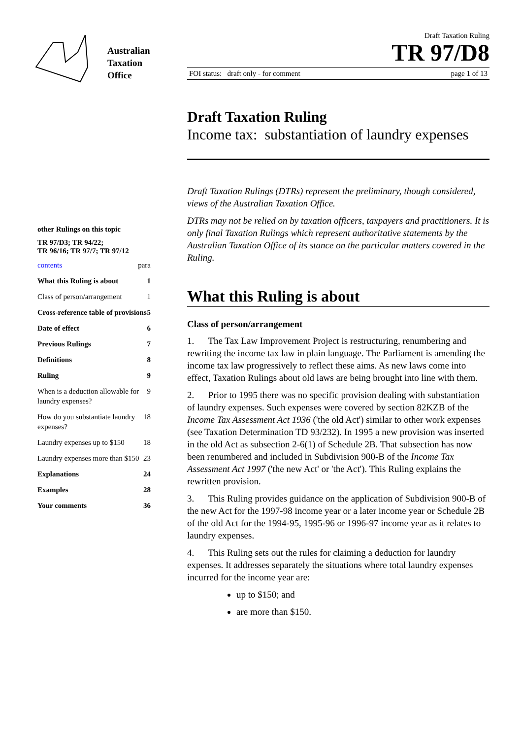Australian
Taxation
Office
other Rulings on this topic
TR 97/D3; TR 94/22;
TR 96/16; TR 97/7; TR 97/12
contents para
What this Ruling is about 1
Class of person/arrangement 1
Cross-reference table of provisions 5
Date of effect 6
Previous Rulings 7
Definitions 8
Ruling 9
When is a deduction allowable for laundry expenses? 9
How do you substantiate laundry expenses? 18
Laundry expenses up to $150 18
Laundry expenses more than $150 23
Explanations 24
Examples 28
Your comments 36
Draft Taxation Ruling
TR 97/D8
FOI status: draft only - for comment page 1 of 13
Draft Taxation Ruling
Income tax: substantiation of laundry expenses
Draft Taxation Rulings (DTRs) represent the preliminary, though considered, views of the Australian Taxation Office.
DTRs may not be relied on by taxation officers, taxpayers and practitioners. It is only final Taxation Rulings which represent authoritative statements by the Australian Taxation Office of its stance on the particular matters covered in the Ruling.
What this Ruling is about
Class of person/arrangement
1. The Tax Law Improvement Project is restructuring, renumbering and rewriting the income tax law in plain language. The Parliament is amending the income tax law progressively to reflect these aims. As new laws come into effect, Taxation Rulings about old laws are being brought into line with them.
2. Prior to 1995 there was no specific provision dealing with substantiation of laundry expenses. Such expenses were covered by section 82KZB of the Income Tax Assessment Act 1936 ('the old Act') similar to other work expenses (see Taxation Determination TD 93/232). In 1995 a new provision was inserted in the old Act as subsection 2-6(1) of Schedule 2B. That subsection has now been renumbered and included in Subdivision 900-B of the Income Tax Assessment Act 1997 ('the new Act' or 'the Act'). This Ruling explains the rewritten provision.
3. This Ruling provides guidance on the application of Subdivision 900-B of the new Act for the 1997-98 income year or a later income year or Schedule 2B of the old Act for the 1994-95, 1995-96 or 1996-97 income year as it relates to laundry expenses.
4. This Ruling sets out the rules for claiming a deduction for laundry expenses. It addresses separately the situations where total laundry expenses incurred for the income year are:
up to $150; and
are more than $150.